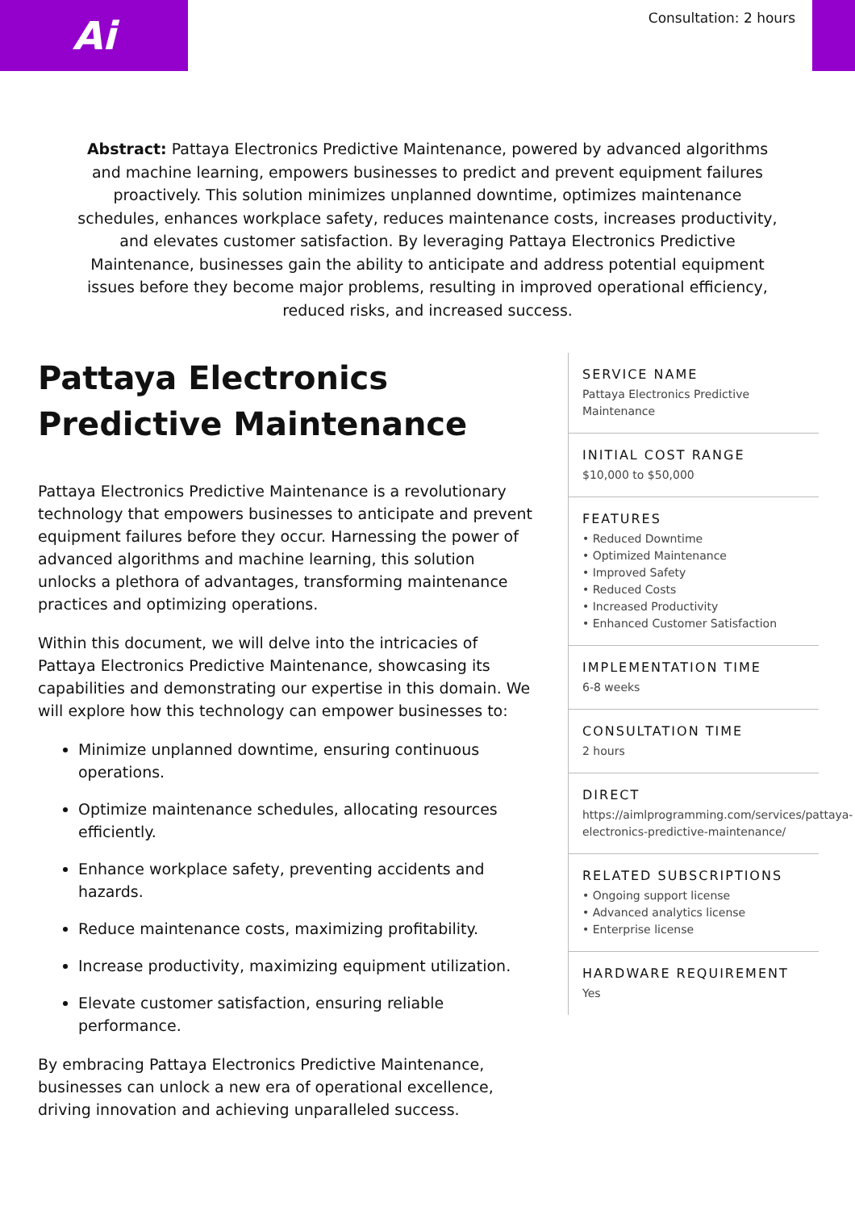Ai Consultation: 2 hours
Abstract: Pattaya Electronics Predictive Maintenance, powered by advanced algorithms and machine learning, empowers businesses to predict and prevent equipment failures proactively. This solution minimizes unplanned downtime, optimizes maintenance schedules, enhances workplace safety, reduces maintenance costs, increases productivity, and elevates customer satisfaction. By leveraging Pattaya Electronics Predictive Maintenance, businesses gain the ability to anticipate and address potential equipment issues before they become major problems, resulting in improved operational efficiency, reduced risks, and increased success.
Pattaya Electronics Predictive Maintenance
Pattaya Electronics Predictive Maintenance is a revolutionary technology that empowers businesses to anticipate and prevent equipment failures before they occur. Harnessing the power of advanced algorithms and machine learning, this solution unlocks a plethora of advantages, transforming maintenance practices and optimizing operations.
Within this document, we will delve into the intricacies of Pattaya Electronics Predictive Maintenance, showcasing its capabilities and demonstrating our expertise in this domain. We will explore how this technology can empower businesses to:
Minimize unplanned downtime, ensuring continuous operations.
Optimize maintenance schedules, allocating resources efficiently.
Enhance workplace safety, preventing accidents and hazards.
Reduce maintenance costs, maximizing profitability.
Increase productivity, maximizing equipment utilization.
Elevate customer satisfaction, ensuring reliable performance.
By embracing Pattaya Electronics Predictive Maintenance, businesses can unlock a new era of operational excellence, driving innovation and achieving unparalleled success.
SERVICE NAME
Pattaya Electronics Predictive Maintenance
INITIAL COST RANGE
$10,000 to $50,000
FEATURES
• Reduced Downtime
• Optimized Maintenance
• Improved Safety
• Reduced Costs
• Increased Productivity
• Enhanced Customer Satisfaction
IMPLEMENTATION TIME
6-8 weeks
CONSULTATION TIME
2 hours
DIRECT
https://aimlprogramming.com/services/pattaya-electronics-predictive-maintenance/
RELATED SUBSCRIPTIONS
• Ongoing support license
• Advanced analytics license
• Enterprise license
HARDWARE REQUIREMENT
Yes